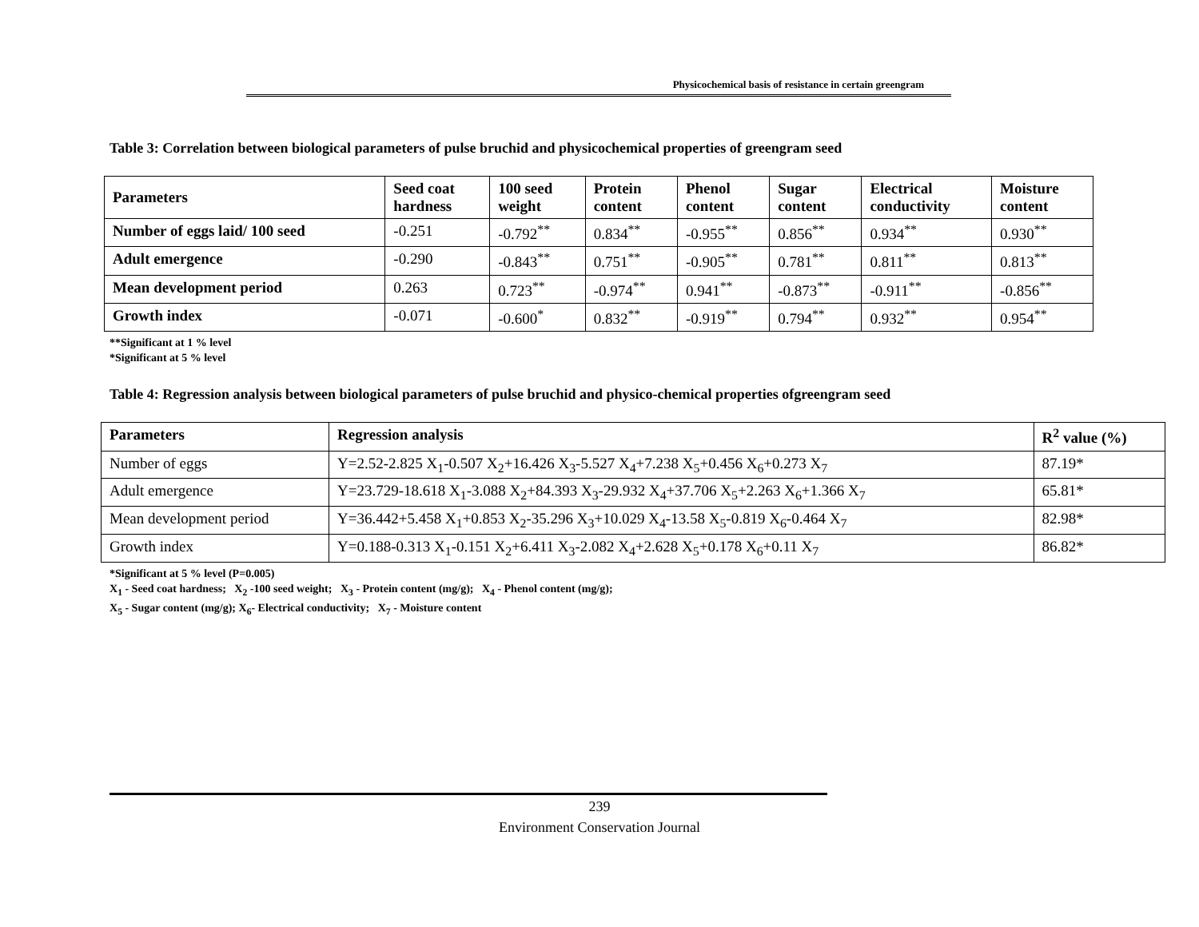Physicochemical basis of resistance in certain greengram
Table 3: Correlation between biological parameters of pulse bruchid and physicochemical properties of greengram seed
| Parameters | Seed coat hardness | 100 seed weight | Protein content | Phenol content | Sugar content | Electrical conductivity | Moisture content |
| --- | --- | --- | --- | --- | --- | --- | --- |
| Number of eggs laid/ 100 seed | -0.251 | -0.792<sup>**</sup> | 0.834<sup>**</sup> | -0.955<sup>**</sup> | 0.856<sup>**</sup> | 0.934<sup>**</sup> | 0.930<sup>**</sup> |
| Adult emergence | -0.290 | -0.843<sup>**</sup> | 0.751<sup>**</sup> | -0.905<sup>**</sup> | 0.781<sup>**</sup> | 0.811<sup>**</sup> | 0.813<sup>**</sup> |
| Mean development period | 0.263 | 0.723<sup>**</sup> | -0.974<sup>**</sup> | 0.941<sup>**</sup> | -0.873<sup>**</sup> | -0.911<sup>**</sup> | -0.856<sup>**</sup> |
| Growth index | -0.071 | -0.600<sup>*</sup> | 0.832<sup>**</sup> | -0.919<sup>**</sup> | 0.794<sup>**</sup> | 0.932<sup>**</sup> | 0.954<sup>**</sup> |
**Significant at 1 % level
*Significant at 5 % level
Table 4: Regression analysis between biological parameters of pulse bruchid and physico-chemical properties ofgreengram seed
| Parameters | Regression analysis | R<sup>2</sup> value (%) |
| --- | --- | --- |
| Number of eggs | Y=2.52-2.825 X<sub>1</sub>-0.507 X<sub>2</sub>+16.426 X<sub>3</sub>-5.527 X<sub>4</sub>+7.238 X<sub>5</sub>+0.456 X<sub>6</sub>+0.273 X<sub>7</sub> | 87.19* |
| Adult emergence | Y=23.729-18.618 X<sub>1</sub>-3.088 X<sub>2</sub>+84.393 X<sub>3</sub>-29.932 X<sub>4</sub>+37.706 X<sub>5</sub>+2.263 X<sub>6</sub>+1.366 X<sub>7</sub> | 65.81* |
| Mean development period | Y=36.442+5.458 X<sub>1</sub>+0.853 X<sub>2</sub>-35.296 X<sub>3</sub>+10.029 X<sub>4</sub>-13.58 X<sub>5</sub>-0.819 X<sub>6</sub>-0.464 X<sub>7</sub> | 82.98* |
| Growth index | Y=0.188-0.313 X<sub>1</sub>-0.151 X<sub>2</sub>+6.411 X<sub>3</sub>-2.082 X<sub>4</sub>+2.628 X<sub>5</sub>+0.178 X<sub>6</sub>+0.11 X<sub>7</sub> | 86.82* |
*Significant at 5 % level (P=0.005)
X<sub>1</sub> - Seed coat hardness; X<sub>2</sub> -100 seed weight; X<sub>3</sub> - Protein content (mg/g); X<sub>4</sub> - Phenol content (mg/g);
X<sub>5</sub> - Sugar content (mg/g); X<sub>6</sub>- Electrical conductivity; X<sub>7</sub> - Moisture content
239
Environment Conservation Journal